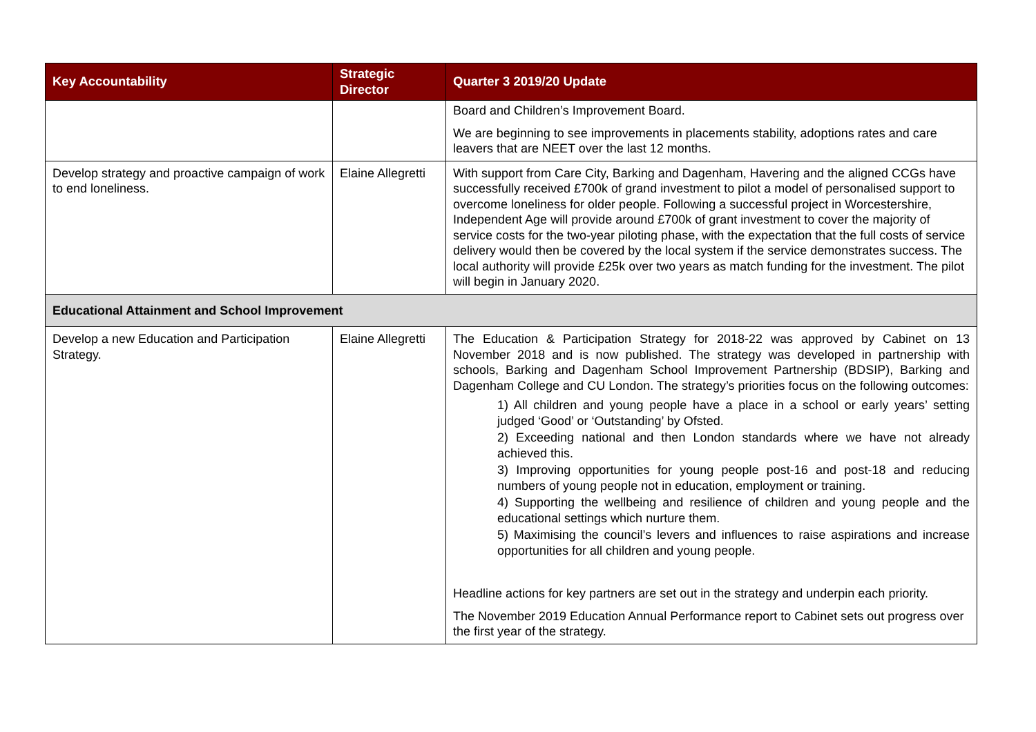| Key Accountability | Strategic Director | Quarter 3 2019/20 Update |
| --- | --- | --- |
| | | Board and Children’s Improvement Board. We are beginning to see improvements in placements stability, adoptions rates and care leavers that are NEET over the last 12 months. |
| Develop strategy and proactive campaign of work to end loneliness. | Elaine Allegretti | With support from Care City, Barking and Dagenham, Havering and the aligned CCGs have successfully received £700k of grand investment to pilot a model of personalised support to overcome loneliness for older people. Following a successful project in Worcestershire, Independent Age will provide around £700k of grant investment to cover the majority of service costs for the two-year piloting phase, with the expectation that the full costs of service delivery would then be covered by the local system if the service demonstrates success. The local authority will provide £25k over two years as match funding for the investment. The pilot will begin in January 2020. |
| Educational Attainment and School Improvement | | |
| Develop a new Education and Participation Strategy. | Elaine Allegretti | The Education & Participation Strategy for 2018-22 was approved by Cabinet on 13 November 2018 and is now published. The strategy was developed in partnership with schools, Barking and Dagenham School Improvement Partnership (BDSIP), Barking and Dagenham College and CU London. The strategy’s priorities focus on the following outcomes: 1) All children and young people have a place in a school or early years’ setting judged ‘Good’ or ‘Outstanding’ by Ofsted. 2) Exceeding national and then London standards where we have not already achieved this. 3) Improving opportunities for young people post-16 and post-18 and reducing numbers of young people not in education, employment or training. 4) Supporting the wellbeing and resilience of children and young people and the educational settings which nurture them. 5) Maximising the council’s levers and influences to raise aspirations and increase opportunities for all children and young people. Headline actions for key partners are set out in the strategy and underpin each priority. The November 2019 Education Annual Performance report to Cabinet sets out progress over the first year of the strategy. |